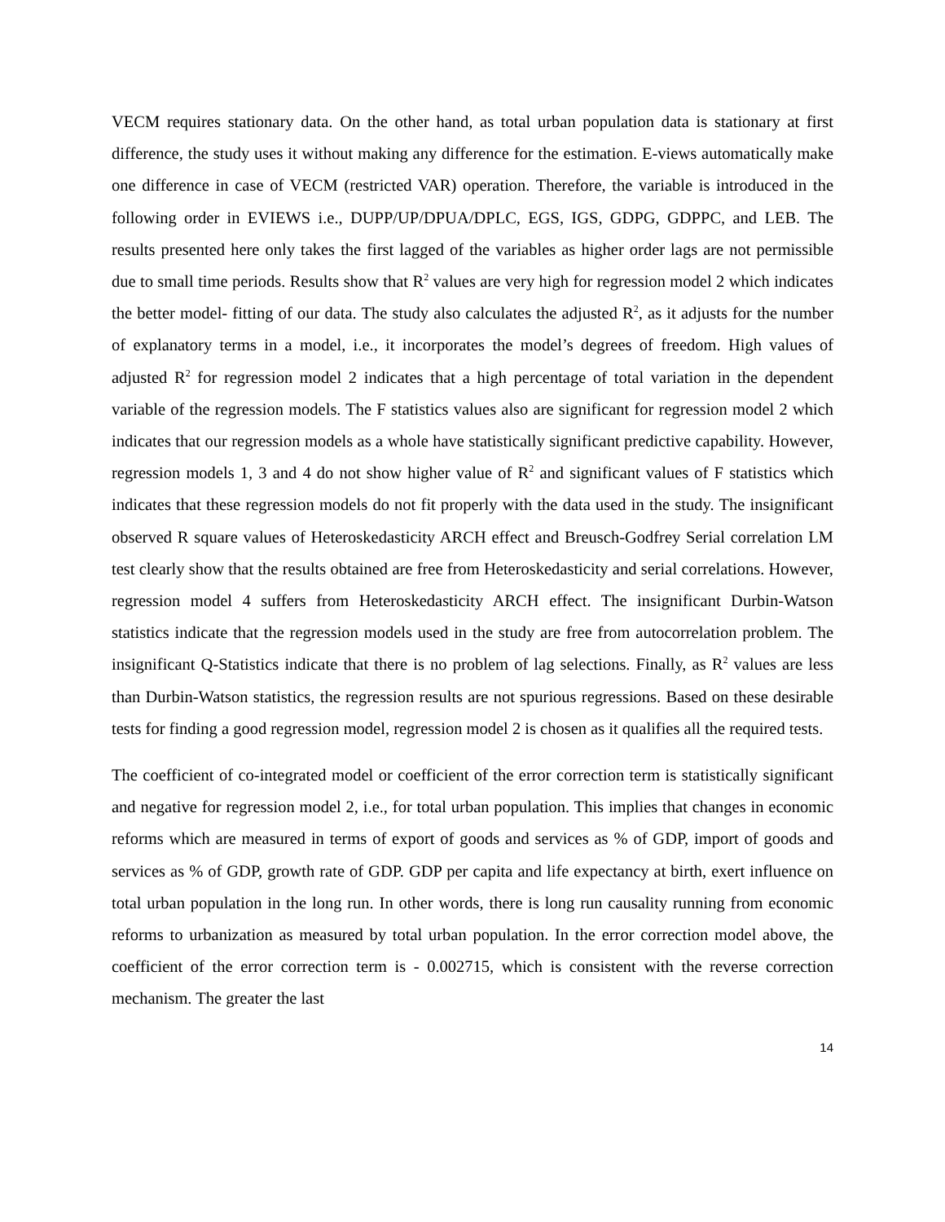VECM requires stationary data. On the other hand, as total urban population data is stationary at first difference, the study uses it without making any difference for the estimation. E-views automatically make one difference in case of VECM (restricted VAR) operation. Therefore, the variable is introduced in the following order in EVIEWS i.e., DUPP/UP/DPUA/DPLC, EGS, IGS, GDPG, GDPPC, and LEB. The results presented here only takes the first lagged of the variables as higher order lags are not permissible due to small time periods. Results show that R<sup>2</sup> values are very high for regression model 2 which indicates the better model- fitting of our data. The study also calculates the adjusted R<sup>2</sup>, as it adjusts for the number of explanatory terms in a model, i.e., it incorporates the model’s degrees of freedom. High values of adjusted R<sup>2</sup> for regression model 2 indicates that a high percentage of total variation in the dependent variable of the regression models. The F statistics values also are significant for regression model 2 which indicates that our regression models as a whole have statistically significant predictive capability. However, regression models 1, 3 and 4 do not show higher value of R<sup>2</sup> and significant values of F statistics which indicates that these regression models do not fit properly with the data used in the study. The insignificant observed R square values of Heteroskedasticity ARCH effect and Breusch-Godfrey Serial correlation LM test clearly show that the results obtained are free from Heteroskedasticity and serial correlations. However, regression model 4 suffers from Heteroskedasticity ARCH effect. The insignificant Durbin-Watson statistics indicate that the regression models used in the study are free from autocorrelation problem. The insignificant Q-Statistics indicate that there is no problem of lag selections. Finally, as R<sup>2</sup> values are less than Durbin-Watson statistics, the regression results are not spurious regressions. Based on these desirable tests for finding a good regression model, regression model 2 is chosen as it qualifies all the required tests.
The coefficient of co-integrated model or coefficient of the error correction term is statistically significant and negative for regression model 2, i.e., for total urban population. This implies that changes in economic reforms which are measured in terms of export of goods and services as % of GDP, import of goods and services as % of GDP, growth rate of GDP. GDP per capita and life expectancy at birth, exert influence on total urban population in the long run. In other words, there is long run causality running from economic reforms to urbanization as measured by total urban population. In the error correction model above, the coefficient of the error correction term is - 0.002715, which is consistent with the reverse correction mechanism. The greater the last
14